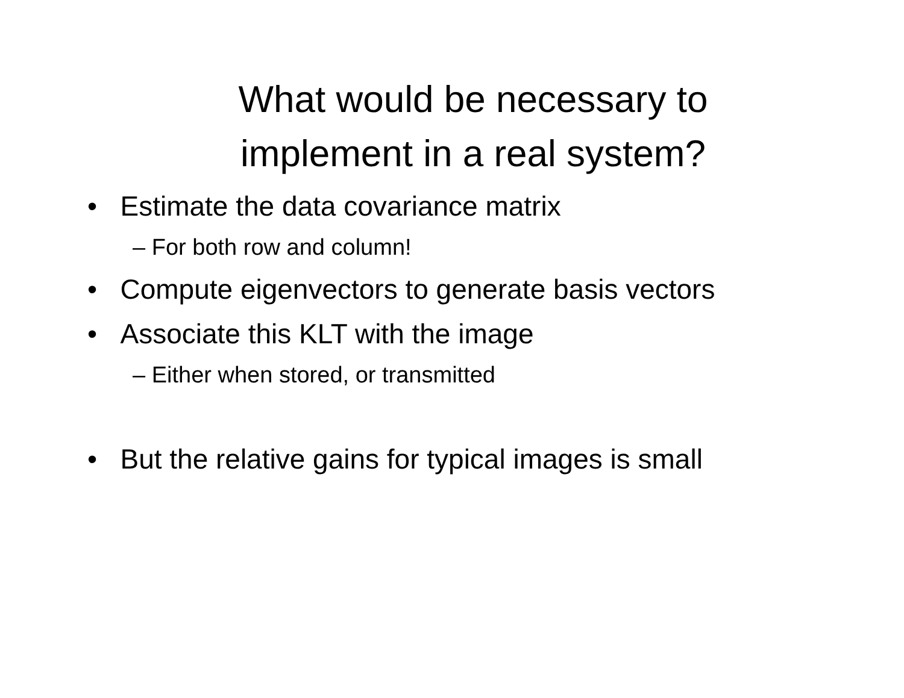What would be necessary to
implement in a real system?
• Estimate the data covariance matrix
– For both row and column!
• Compute eigenvectors to generate basis vectors
• Associate this KLT with the image
– Either when stored, or transmitted
• But the relative gains for typical images is small